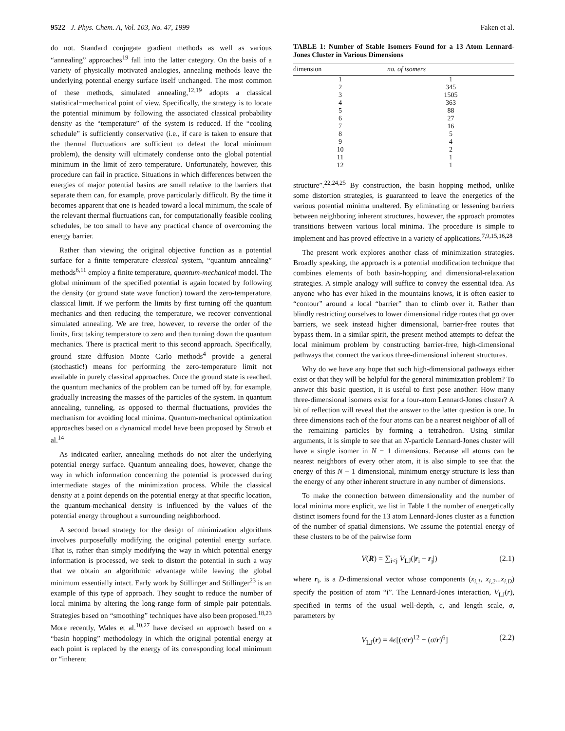9522 J. Phys. Chem. A, Vol. 103, No. 47, 1999 Faken et al.
do not. Standard conjugate gradient methods as well as various “annealing” approaches<sup>19</sup> fall into the latter category. On the basis of a variety of physically motivated analogies, annealing methods leave the underlying potential energy surface itself unchanged. The most common of these methods, simulated annealing,<sup>12,19</sup> adopts a classical statistical−mechanical point of view. Specifically, the strategy is to locate the potential minimum by following the associated classical probability density as the “temperature” of the system is reduced. If the “cooling schedule” is sufficiently conservative (i.e., if care is taken to ensure that the thermal fluctuations are sufficient to defeat the local minimum problem), the density will ultimately condense onto the global potential minimum in the limit of zero temperature. Unfortunately, however, this procedure can fail in practice. Situations in which differences between the energies of major potential basins are small relative to the barriers that separate them can, for example, prove particularly difficult. By the time it becomes apparent that one is headed toward a local minimum, the scale of the relevant thermal fluctuations can, for computationally feasible cooling schedules, be too small to have any practical chance of overcoming the energy barrier.
Rather than viewing the original objective function as a potential surface for a finite temperature classical system, “quantum annealing” methods<sup>6,11</sup> employ a finite temperature, quantum-mechanical model. The global minimum of the specified potential is again located by following the density (or ground state wave function) toward the zero-temperature, classical limit. If we perform the limits by first turning off the quantum mechanics and then reducing the temperature, we recover conventional simulated annealing. We are free, however, to reverse the order of the limits, first taking temperature to zero and then turning down the quantum mechanics. There is practical merit to this second approach. Specifically, ground state diffusion Monte Carlo methods<sup>4</sup> provide a general (stochastic!) means for performing the zero-temperature limit not available in purely classical approaches. Once the ground state is reached, the quantum mechanics of the problem can be turned off by, for example, gradually increasing the masses of the particles of the system. In quantum annealing, tunneling, as opposed to thermal fluctuations, provides the mechanism for avoiding local minima. Quantum-mechanical optimization approaches based on a dynamical model have been proposed by Straub et al.<sup>14</sup>
As indicated earlier, annealing methods do not alter the underlying potential energy surface. Quantum annealing does, however, change the way in which information concerning the potential is processed during intermediate stages of the minimization process. While the classical density at a point depends on the potential energy at that specific location, the quantum-mechanical density is influenced by the values of the potential energy throughout a surrounding neighborhood.
A second broad strategy for the design of minimization algorithms involves purposefully modifying the original potential energy surface. That is, rather than simply modifying the way in which potential energy information is processed, we seek to distort the potential in such a way that we obtain an algorithmic advantage while leaving the global minimum essentially intact. Early work by Stillinger and Stillinger<sup>23</sup> is an example of this type of approach. They sought to reduce the number of local minima by altering the long-range form of simple pair potentials. Strategies based on “smoothing” techniques have also been proposed.<sup>18,23</sup> More recently, Wales et al.<sup>10,27</sup> have devised an approach based on a “basin hopping” methodology in which the original potential energy at each point is replaced by the energy of its corresponding local minimum or “inherent
TABLE 1: Number of Stable Isomers Found for a 13 Atom Lennard-Jones Cluster in Various Dimensions
| dimension | no. of isomers |
| --- | --- |
| 1 | 1 |
| 2 | 345 |
| 3 | 1505 |
| 4 | 363 |
| 5 | 88 |
| 6 | 27 |
| 7 | 16 |
| 8 | 5 |
| 9 | 4 |
| 10 | 2 |
| 11 | 1 |
| 12 | 1 |
structure”.<sup>22,24,25</sup> By construction, the basin hopping method, unlike some distortion strategies, is guaranteed to leave the energetics of the various potential minima unaltered. By eliminating or lessening barriers between neighboring inherent structures, however, the approach promotes transitions between various local minima. The procedure is simple to implement and has proved effective in a variety of applications.<sup>7,9,15,16,28</sup>
The present work explores another class of minimization strategies. Broadly speaking, the approach is a potential modification technique that combines elements of both basin-hopping and dimensional-relaxation strategies. A simple analogy will suffice to convey the essential idea. As anyone who has ever hiked in the mountains knows, it is often easier to “contour” around a local “barrier” than to climb over it. Rather than blindly restricting ourselves to lower dimensional ridge routes that go over barriers, we seek instead higher dimensional, barrier-free routes that bypass them. In a similar spirit, the present method attempts to defeat the local minimum problem by constructing barrier-free, high-dimensional pathways that connect the various three-dimensional inherent structures.
Why do we have any hope that such high-dimensional pathways either exist or that they will be helpful for the general minimization problem? To answer this basic question, it is useful to first pose another: How many three-dimensional isomers exist for a four-atom Lennard-Jones cluster? A bit of reflection will reveal that the answer to the latter question is one. In three dimensions each of the four atoms can be a nearest neighbor of all of the remaining particles by forming a tetrahedron. Using similar arguments, it is simple to see that an N-particle Lennard-Jones cluster will have a single isomer in N − 1 dimensions. Because all atoms can be nearest neighbors of every other atom, it is also simple to see that the energy of this N − 1 dimensional, minimum energy structure is less than the energy of any other inherent structure in any number of dimensions.
To make the connection between dimensionality and the number of local minima more explicit, we list in Table 1 the number of energetically distinct isomers found for the 13 atom Lennard-Jones cluster as a function of the number of spatial dimensions. We assume the potential energy of these clusters to be of the pairwise form
V(R) = ∑<sub>i<j</sub> V<sub>LJ</sub>(|r<sub>i</sub> − r<sub>j</sub>|) (2.1)
where r<sub>i</sub>, is a D-dimensional vector whose components (x<sub>i,1</sub>, x<sub>i,2</sub>...x<sub>i,D</sub>) specify the position of atom “i”. The Lennard-Jones interaction, V<sub>LJ</sub>(r), specified in terms of the usual well-depth, ϵ, and length scale, σ, parameters by
V<sub>LJ</sub>(r) = 4ϵ[(σ/r)<sup>12</sup> − (σ/r)<sup>6</sup>] (2.2)